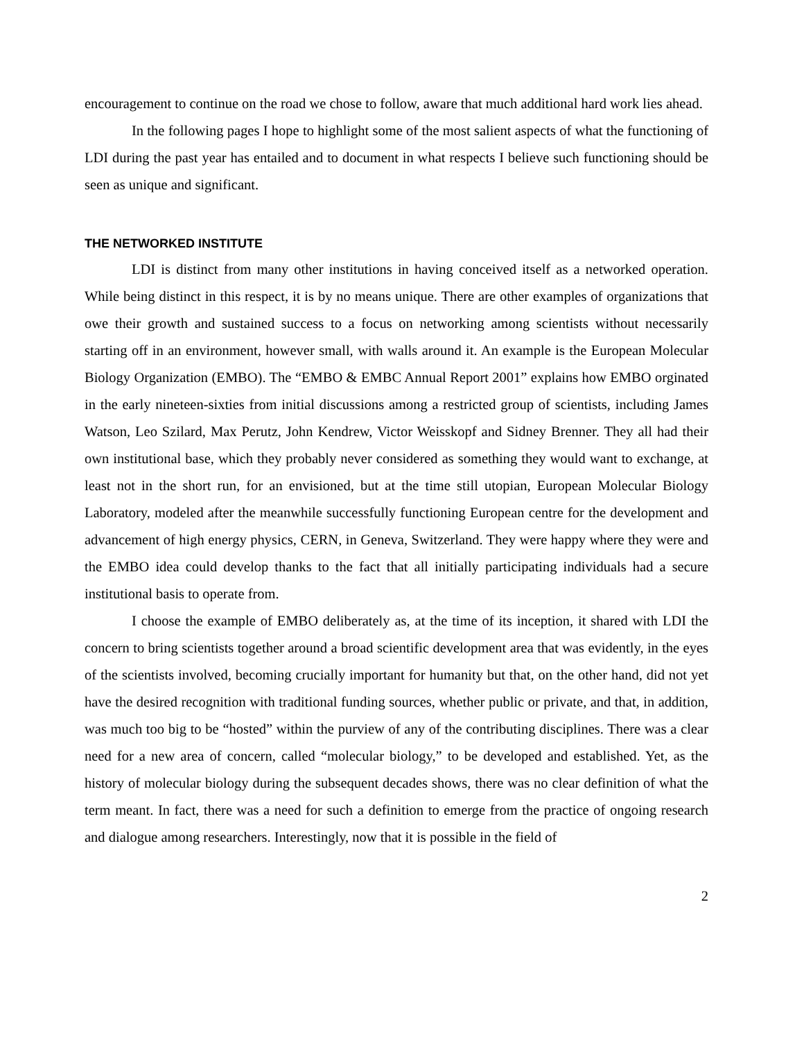encouragement to continue on the road we chose to follow, aware that much additional hard work lies ahead.
In the following pages I hope to highlight some of the most salient aspects of what the functioning of LDI during the past year has entailed and to document in what respects I believe such functioning should be seen as unique and significant.
THE NETWORKED INSTITUTE
LDI is distinct from many other institutions in having conceived itself as a networked operation. While being distinct in this respect, it is by no means unique. There are other examples of organizations that owe their growth and sustained success to a focus on networking among scientists without necessarily starting off in an environment, however small, with walls around it. An example is the European Molecular Biology Organization (EMBO). The “EMBO & EMBC Annual Report 2001” explains how EMBO orginated in the early nineteen-sixties from initial discussions among a restricted group of scientists, including James Watson, Leo Szilard, Max Perutz, John Kendrew, Victor Weisskopf and Sidney Brenner. They all had their own institutional base, which they probably never considered as something they would want to exchange, at least not in the short run, for an envisioned, but at the time still utopian, European Molecular Biology Laboratory, modeled after the meanwhile successfully functioning European centre for the development and advancement of high energy physics, CERN, in Geneva, Switzerland. They were happy where they were and the EMBO idea could develop thanks to the fact that all initially participating individuals had a secure institutional basis to operate from.
I choose the example of EMBO deliberately as, at the time of its inception, it shared with LDI the concern to bring scientists together around a broad scientific development area that was evidently, in the eyes of the scientists involved, becoming crucially important for humanity but that, on the other hand, did not yet have the desired recognition with traditional funding sources, whether public or private, and that, in addition, was much too big to be “hosted” within the purview of any of the contributing disciplines. There was a clear need for a new area of concern, called “molecular biology,” to be developed and established. Yet, as the history of molecular biology during the subsequent decades shows, there was no clear definition of what the term meant. In fact, there was a need for such a definition to emerge from the practice of ongoing research and dialogue among researchers. Interestingly, now that it is possible in the field of
2